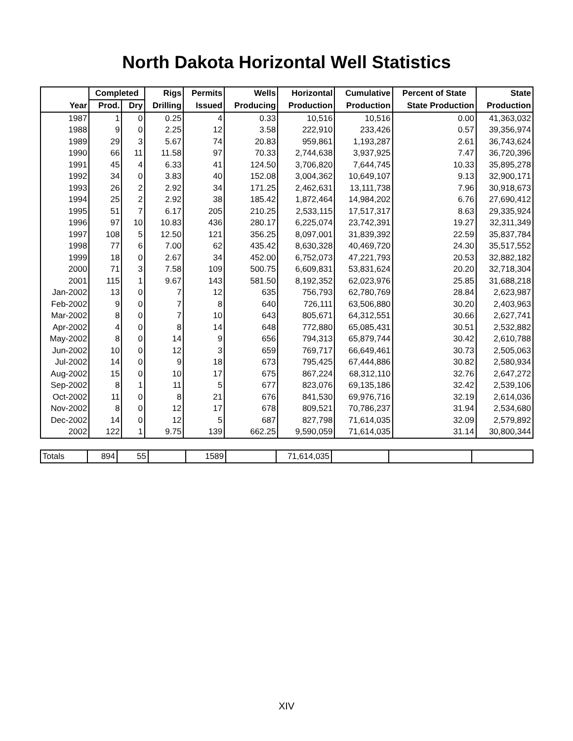North Dakota Horizontal Well Statistics
| | Completed | | Rigs | Permits | Wells | Horizontal | Cumulative | Percent of State | State |
| --- | --- | --- | --- | --- | --- | --- | --- | --- | --- |
| Year | Prod. | Dry | Drilling | Issued | Producing | Production | Production | State Production | Production |
| 1987 | 1 | 0 | 0.25 | 4 | 0.33 | 10,516 | 10,516 | 0.00 | 41,363,032 |
| 1988 | 9 | 0 | 2.25 | 12 | 3.58 | 222,910 | 233,426 | 0.57 | 39,356,974 |
| 1989 | 29 | 3 | 5.67 | 74 | 20.83 | 959,861 | 1,193,287 | 2.61 | 36,743,624 |
| 1990 | 66 | 11 | 11.58 | 97 | 70.33 | 2,744,638 | 3,937,925 | 7.47 | 36,720,396 |
| 1991 | 45 | 4 | 6.33 | 41 | 124.50 | 3,706,820 | 7,644,745 | 10.33 | 35,895,278 |
| 1992 | 34 | 0 | 3.83 | 40 | 152.08 | 3,004,362 | 10,649,107 | 9.13 | 32,900,171 |
| 1993 | 26 | 2 | 2.92 | 34 | 171.25 | 2,462,631 | 13,111,738 | 7.96 | 30,918,673 |
| 1994 | 25 | 2 | 2.92 | 38 | 185.42 | 1,872,464 | 14,984,202 | 6.76 | 27,690,412 |
| 1995 | 51 | 7 | 6.17 | 205 | 210.25 | 2,533,115 | 17,517,317 | 8.63 | 29,335,924 |
| 1996 | 97 | 10 | 10.83 | 436 | 280.17 | 6,225,074 | 23,742,391 | 19.27 | 32,311,349 |
| 1997 | 108 | 5 | 12.50 | 121 | 356.25 | 8,097,001 | 31,839,392 | 22.59 | 35,837,784 |
| 1998 | 77 | 6 | 7.00 | 62 | 435.42 | 8,630,328 | 40,469,720 | 24.30 | 35,517,552 |
| 1999 | 18 | 0 | 2.67 | 34 | 452.00 | 6,752,073 | 47,221,793 | 20.53 | 32,882,182 |
| 2000 | 71 | 3 | 7.58 | 109 | 500.75 | 6,609,831 | 53,831,624 | 20.20 | 32,718,304 |
| 2001 | 115 | 1 | 9.67 | 143 | 581.50 | 8,192,352 | 62,023,976 | 25.85 | 31,688,218 |
| Jan-2002 | 13 | 0 | 7 | 12 | 635 | 756,793 | 62,780,769 | 28.84 | 2,623,987 |
| Feb-2002 | 9 | 0 | 7 | 8 | 640 | 726,111 | 63,506,880 | 30.20 | 2,403,963 |
| Mar-2002 | 8 | 0 | 7 | 10 | 643 | 805,671 | 64,312,551 | 30.66 | 2,627,741 |
| Apr-2002 | 4 | 0 | 8 | 14 | 648 | 772,880 | 65,085,431 | 30.51 | 2,532,882 |
| May-2002 | 8 | 0 | 14 | 9 | 656 | 794,313 | 65,879,744 | 30.42 | 2,610,788 |
| Jun-2002 | 10 | 0 | 12 | 3 | 659 | 769,717 | 66,649,461 | 30.73 | 2,505,063 |
| Jul-2002 | 14 | 0 | 9 | 18 | 673 | 795,425 | 67,444,886 | 30.82 | 2,580,934 |
| Aug-2002 | 15 | 0 | 10 | 17 | 675 | 867,224 | 68,312,110 | 32.76 | 2,647,272 |
| Sep-2002 | 8 | 1 | 11 | 5 | 677 | 823,076 | 69,135,186 | 32.42 | 2,539,106 |
| Oct-2002 | 11 | 0 | 8 | 21 | 676 | 841,530 | 69,976,716 | 32.19 | 2,614,036 |
| Nov-2002 | 8 | 0 | 12 | 17 | 678 | 809,521 | 70,786,237 | 31.94 | 2,534,680 |
| Dec-2002 | 14 | 0 | 12 | 5 | 687 | 827,798 | 71,614,035 | 32.09 | 2,579,892 |
| 2002 | 122 | 1 | 9.75 | 139 | 662.25 | 9,590,059 | 71,614,035 | 31.14 | 30,800,344 |
| Totals | 894 | 55 | | 1589 | | 71,614,035 | | | |
XIV